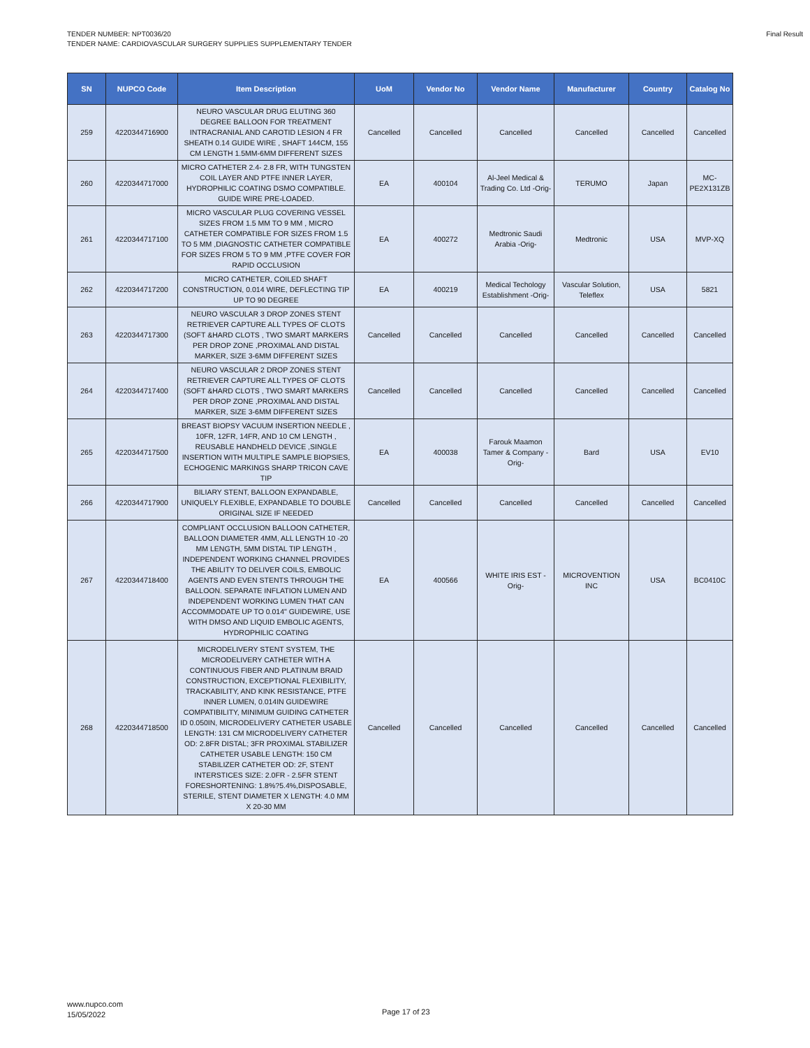TENDER NUMBER: NPT0036/20
TENDER NAME: CARDIOVASCULAR SURGERY SUPPLIES SUPPLEMENTARY TENDER
Final Result
| SN | NUPCO Code | Item Description | UoM | Vendor No | Vendor Name | Manufacturer | Country | Catalog No |
| --- | --- | --- | --- | --- | --- | --- | --- | --- |
| 259 | 4220344716900 | NEURO VASCULAR DRUG ELUTING 360 DEGREE BALLOON FOR TREATMENT INTRACRANIAL AND CAROTID LESION 4 FR SHEATH 0.14 GUIDE WIRE , SHAFT 144CM, 155 CM LENGTH 1.5MM-6MM DIFFERENT SIZES | Cancelled | Cancelled | Cancelled | Cancelled | Cancelled | Cancelled |
| 260 | 4220344717000 | MICRO CATHETER 2.4- 2.8 FR, WITH TUNGSTEN COIL LAYER AND PTFE INNER LAYER, HYDROPHILIC COATING DSMO COMPATIBLE. GUIDE WIRE PRE-LOADED. | EA | 400104 | Al-Jeel Medical & Trading Co. Ltd -Orig- | TERUMO | Japan | MC-PE2X131ZB |
| 261 | 4220344717100 | MICRO VASCULAR PLUG COVERING VESSEL SIZES FROM 1.5 MM TO 9 MM , MICRO CATHETER COMPATIBLE FOR SIZES FROM 1.5 TO 5 MM ,DIAGNOSTIC CATHETER COMPATIBLE FOR SIZES FROM 5 TO 9 MM ,PTFE COVER FOR RAPID OCCLUSION | EA | 400272 | Medtronic Saudi Arabia -Orig- | Medtronic | USA | MVP-XQ |
| 262 | 4220344717200 | MICRO CATHETER, COILED SHAFT CONSTRUCTION, 0.014 WIRE, DEFLECTING TIP UP TO 90 DEGREE | EA | 400219 | Medical Techology Establishment -Orig- | Vascular Solution, Teleflex | USA | 5821 |
| 263 | 4220344717300 | NEURO VASCULAR 3 DROP ZONES STENT RETRIEVER CAPTURE ALL TYPES OF CLOTS (SOFT &HARD CLOTS , TWO SMART MARKERS PER DROP ZONE ,PROXIMAL AND DISTAL MARKER, SIZE 3-6MM DIFFERENT SIZES | Cancelled | Cancelled | Cancelled | Cancelled | Cancelled | Cancelled |
| 264 | 4220344717400 | NEURO VASCULAR 2 DROP ZONES STENT RETRIEVER CAPTURE ALL TYPES OF CLOTS (SOFT &HARD CLOTS , TWO SMART MARKERS PER DROP ZONE ,PROXIMAL AND DISTAL MARKER, SIZE 3-6MM DIFFERENT SIZES | Cancelled | Cancelled | Cancelled | Cancelled | Cancelled | Cancelled |
| 265 | 4220344717500 | BREAST BIOPSY VACUUM INSERTION NEEDLE , 10FR, 12FR, 14FR, AND 10 CM LENGTH , REUSABLE HANDHELD DEVICE ,SINGLE INSERTION WITH MULTIPLE SAMPLE BIOPSIES, ECHOGENIC MARKINGS SHARP TRICON CAVE TIP | EA | 400038 | Farouk Maamon Tamer & Company -Orig- | Bard | USA | EV10 |
| 266 | 4220344717900 | BILIARY STENT, BALLOON EXPANDABLE, UNIQUELY FLEXIBLE, EXPANDABLE TO DOUBLE ORIGINAL SIZE IF NEEDED | Cancelled | Cancelled | Cancelled | Cancelled | Cancelled | Cancelled |
| 267 | 4220344718400 | COMPLIANT OCCLUSION BALLOON CATHETER, BALLOON DIAMETER 4MM, ALL LENGTH 10 -20 MM LENGTH, 5MM DISTAL TIP LENGTH , INDEPENDENT WORKING CHANNEL PROVIDES THE ABILITY TO DELIVER COILS, EMBOLIC AGENTS AND EVEN STENTS THROUGH THE BALLOON. SEPARATE INFLATION LUMEN AND INDEPENDENT WORKING LUMEN THAT CAN ACCOMMODATE UP TO 0.014" GUIDEWIRE, USE WITH DMSO AND LIQUID EMBOLIC AGENTS, HYDROPHILIC COATING | EA | 400566 | WHITE IRIS EST -Orig- | MICROVENTION INC | USA | BC0410C |
| 268 | 4220344718500 | MICRODELIVERY STENT SYSTEM, THE MICRODELIVERY CATHETER WITH A CONTINUOUS FIBER AND PLATINUM BRAID CONSTRUCTION, EXCEPTIONAL FLEXIBILITY, TRACKABILITY, AND KINK RESISTANCE, PTFE INNER LUMEN, 0.014IN GUIDEWIRE COMPATIBILITY, MINIMUM GUIDING CATHETER ID 0.050IN, MICRODELIVERY CATHETER USABLE LENGTH: 131 CM MICRODELIVERY CATHETER OD: 2.8FR DISTAL; 3FR PROXIMAL STABILIZER CATHETER USABLE LENGTH: 150 CM STABILIZER CATHETER OD: 2F, STENT INTERSTICES SIZE: 2.0FR - 2.5FR STENT FORESHORTENING: 1.8%?5.4%,DISPOSABLE, STERILE, STENT DIAMETER X LENGTH: 4.0 MM X 20-30 MM | Cancelled | Cancelled | Cancelled | Cancelled | Cancelled | Cancelled |
www.nupco.com
15/05/2022
Page 17 of 23